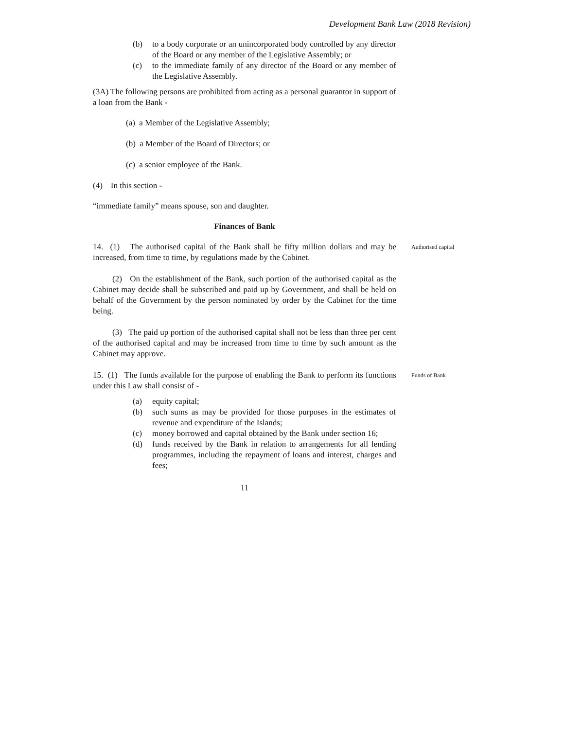Development Bank Law (2018 Revision)
(b) to a body corporate or an unincorporated body controlled by any director of the Board or any member of the Legislative Assembly; or
(c) to the immediate family of any director of the Board or any member of the Legislative Assembly.
(3A) The following persons are prohibited from acting as a personal guarantor in support of a loan from the Bank -
(a) a Member of the Legislative Assembly;
(b) a Member of the Board of Directors; or
(c) a senior employee of the Bank.
(4) In this section -
“immediate family” means spouse, son and daughter.
Finances of Bank
14. (1) The authorised capital of the Bank shall be fifty million dollars and may be increased, from time to time, by regulations made by the Cabinet.
Authorised capital
(2) On the establishment of the Bank, such portion of the authorised capital as the Cabinet may decide shall be subscribed and paid up by Government, and shall be held on behalf of the Government by the person nominated by order by the Cabinet for the time being.
(3) The paid up portion of the authorised capital shall not be less than three per cent of the authorised capital and may be increased from time to time by such amount as the Cabinet may approve.
15. (1) The funds available for the purpose of enabling the Bank to perform its functions under this Law shall consist of -
Funds of Bank
(a) equity capital;
(b) such sums as may be provided for those purposes in the estimates of revenue and expenditure of the Islands;
(c) money borrowed and capital obtained by the Bank under section 16;
(d) funds received by the Bank in relation to arrangements for all lending programmes, including the repayment of loans and interest, charges and fees;
11